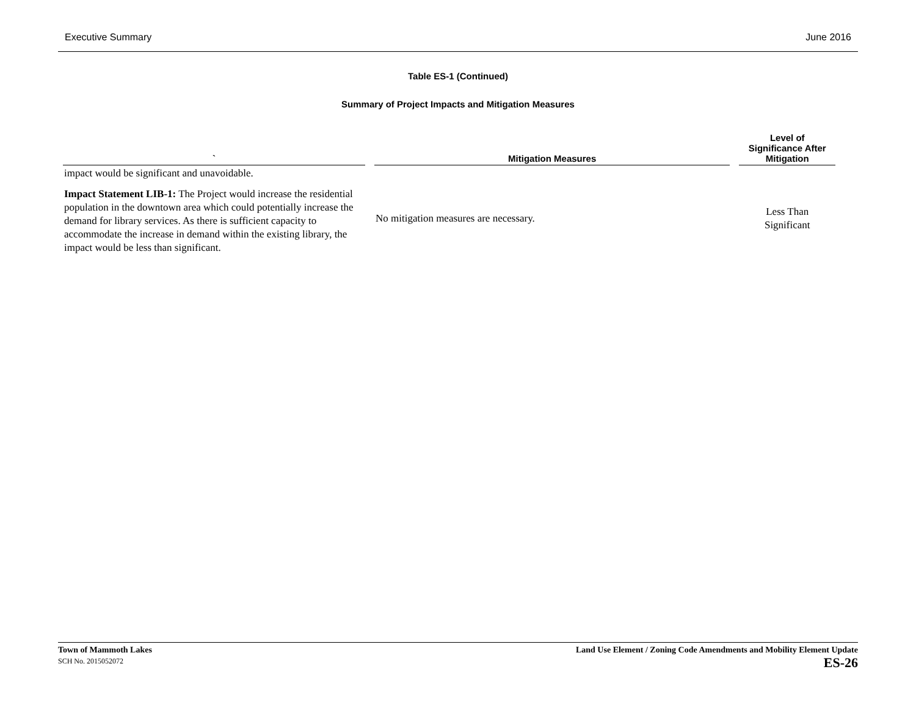Executive Summary June 2016
Table ES-1 (Continued)
Summary of Project Impacts and Mitigation Measures
| ` | Mitigation Measures | Level of Significance After Mitigation |
| --- | --- | --- |
| impact would be significant and unavoidable. | | |
| Impact Statement LIB-1: The Project would increase the residential population in the downtown area which could potentially increase the demand for library services. As there is sufficient capacity to accommodate the increase in demand within the existing library, the impact would be less than significant. | No mitigation measures are necessary. | Less Than Significant |
Town of Mammoth Lakes
SCH No. 2015052072
Land Use Element / Zoning Code Amendments and Mobility Element Update
ES-26